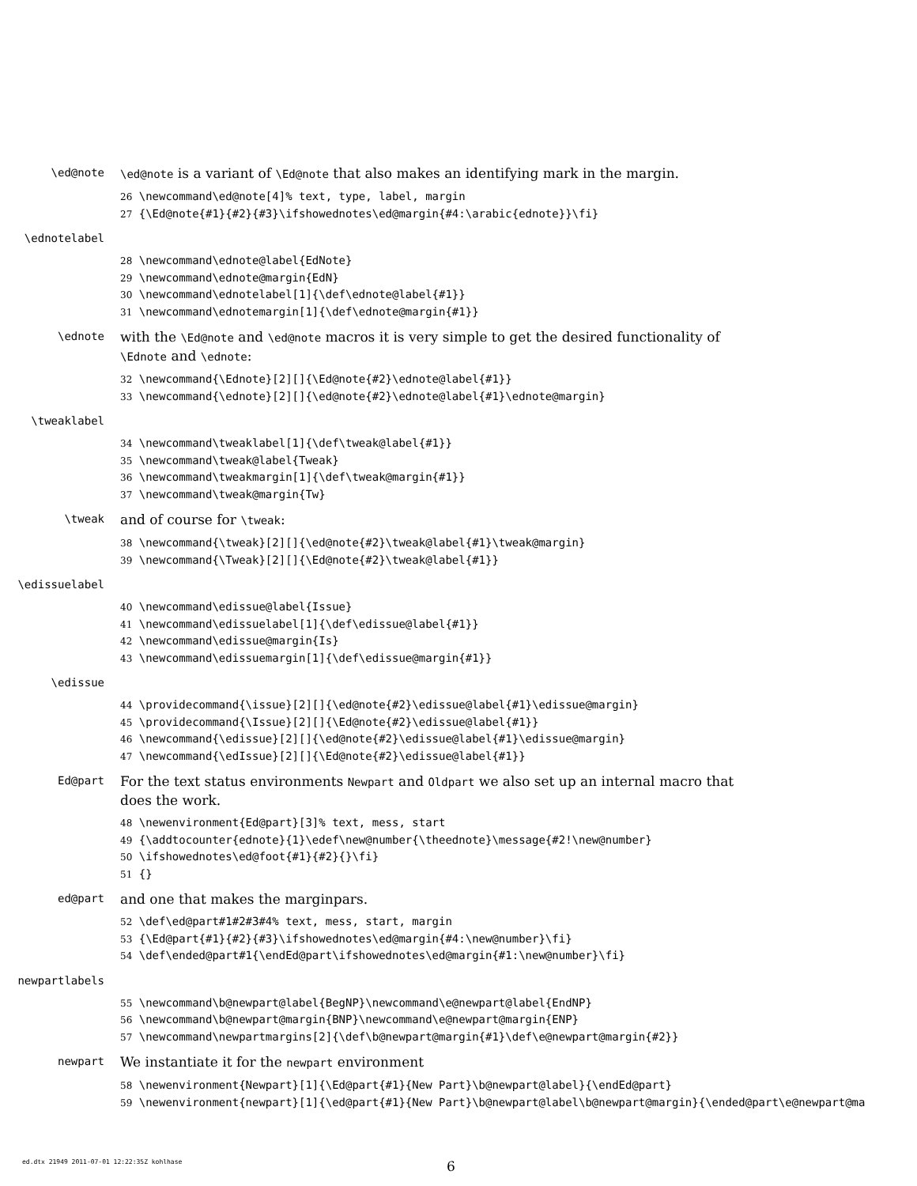\ed@note
\ed@note is a variant of \Ed@note that also makes an identifying mark in the margin.
26 \newcommand\ed@note[4]% text, type, label, margin 27 {\Ed@note{#1}{#2}{#3}\ifshowednotes\ed@margin{#4:\arabic{ednote}}\fi}
\ednotelabel
28 \newcommand\ednote@label{EdNote} 29 \newcommand\ednote@margin{EdN} 30 \newcommand\ednotelabel[1]{\def\ednote@label{#1}} 31 \newcommand\ednotemargin[1]{\def\ednote@margin{#1}}
\ednote
with the \Ed@note and \ed@note macros it is very simple to get the desired functionality of \Ednote and \ednote:
32 \newcommand{\Ednote}[2][]{\Ed@note{#2}\ednote@label{#1}} 33 \newcommand{\ednote}[2][]{\ed@note{#2}\ednote@label{#1}\ednote@margin}
\tweaklabel
34 \newcommand\tweaklabel[1]{\def\tweak@label{#1}} 35 \newcommand\tweak@label{Tweak} 36 \newcommand\tweakmargin[1]{\def\tweak@margin{#1}} 37 \newcommand\tweak@margin{Tw}
\tweak
and of course for \tweak:
38 \newcommand{\tweak}[2][]{\ed@note{#2}\tweak@label{#1}\tweak@margin} 39 \newcommand{\Tweak}[2][]{\Ed@note{#2}\tweak@label{#1}}
\edissuelabel
40 \newcommand\edissue@label{Issue} 41 \newcommand\edissuelabel[1]{\def\edissue@label{#1}} 42 \newcommand\edissue@margin{Is} 43 \newcommand\edissuemargin[1]{\def\edissue@margin{#1}}
\edissue
44 \providecommand{\issue}[2][]{\ed@note{#2}\edissue@label{#1}\edissue@margin} 45 \providecommand{\Issue}[2][]{\Ed@note{#2}\edissue@label{#1}} 46 \newcommand{\edissue}[2][]{\ed@note{#2}\edissue@label{#1}\edissue@margin} 47 \newcommand{\edIssue}[2][]{\Ed@note{#2}\edissue@label{#1}}
Ed@part
For the text status environments Newpart and Oldpart we also set up an internal macro that does the work.
48 \newenvironment{Ed@part}[3]% text, mess, start 49 {\addtocounter{ednote}{1}\edef\new@number{\theednote}\message{#2!\new@number} 50 \ifshowednotes\ed@foot{#1}{#2}{}\fi} 51 {}
ed@part
and one that makes the marginpars.
52 \def\ed@part#1#2#3#4% text, mess, start, margin 53 {\Ed@part{#1}{#2}{#3}\ifshowednotes\ed@margin{#4:\new@number}\fi} 54 \def\ended@part#1{\endEd@part\ifshowednotes\ed@margin{#1:\new@number}\fi}
newpartlabels
55 \newcommand\b@newpart@label{BegNP}\newcommand\e@newpart@label{EndNP} 56 \newcommand\b@newpart@margin{BNP}\newcommand\e@newpart@margin{ENP} 57 \newcommand\newpartmargins[2]{\def\b@newpart@margin{#1}\def\e@newpart@margin{#2}}
newpart
We instantiate it for the newpart environment
58 \newenvironment{Newpart}[1]{\Ed@part{#1}{New Part}\b@newpart@label}{\endEd@part} 59 \newenvironment{newpart}[1]{\ed@part{#1}{New Part}\b@newpart@label\b@newpart@margin}{\ended@part\e@newpart@ma
ed.dtx 21949 2011-07-01 12:22:35Z kohlhase
6